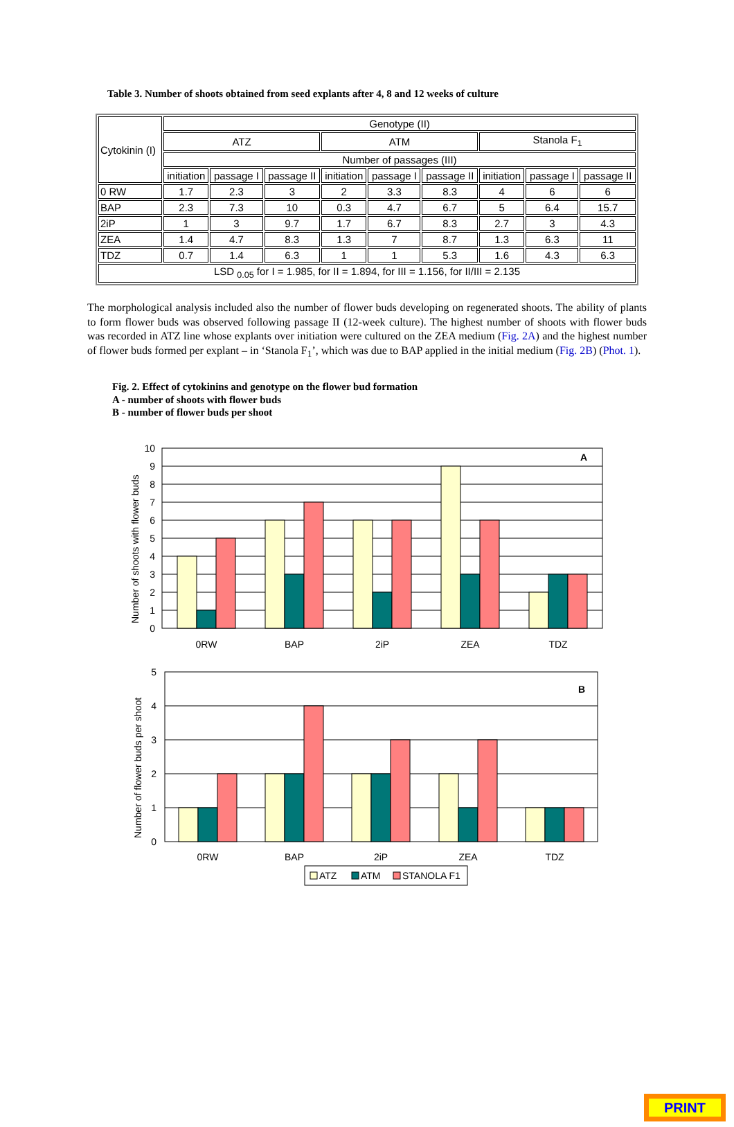Table 3. Number of shoots obtained from seed explants after 4, 8 and 12 weeks of culture
| Cytokinin (I) | Genotype (II) | | | | | | | | |
| | ATZ | | | ATM | | | Stanola F<sub>1</sub> | | |
| | Number of passages (III) | | | | | | | | |
| | initiation | passage I | passage II | initiation | passage I | passage II | initiation | passage I | passage II |
| 0 RW | 1.7 | 2.3 | 3 | 2 | 3.3 | 8.3 | 4 | 6 | 6 |
| BAP | 2.3 | 7.3 | 10 | 0.3 | 4.7 | 6.7 | 5 | 6.4 | 15.7 |
| 2iP | 1 | 3 | 9.7 | 1.7 | 6.7 | 8.3 | 2.7 | 3 | 4.3 |
| ZEA | 1.4 | 4.7 | 8.3 | 1.3 | 7 | 8.7 | 1.3 | 6.3 | 11 |
| TDZ | 0.7 | 1.4 | 6.3 | 1 | 1 | 5.3 | 1.6 | 4.3 | 6.3 |
| LSD <sub>0.05</sub> for I = 1.985, for II = 1.894, for III = 1.156, for II/III = 2.135 | | | | | | | | | |
The morphological analysis included also the number of flower buds developing on regenerated shoots. The ability of plants to form flower buds was observed following passage II (12-week culture). The highest number of shoots with flower buds was recorded in ATZ line whose explants over initiation were cultured on the ZEA medium (Fig. 2A) and the highest number of flower buds formed per explant – in ‘Stanola F<sub>1</sub>’, which was due to BAP applied in the initial medium (Fig. 2B) (Phot. 1).
Fig. 2. Effect of cytokinins and genotype on the flower bud formation
A - number of shoots with flower buds
B - number of flower buds per shoot
10
9
8
7
6
5
4
3
2
1
0
5
4
3
2
1
0
A
B
Number of shoots with flower buds
Number of flower buds per shoot
0RW
BAP
2iP
ZEA
TDZ
0RW
BAP
2iP
ZEA
TDZ
ATZ
ATM
STANOLA F1
PRINT